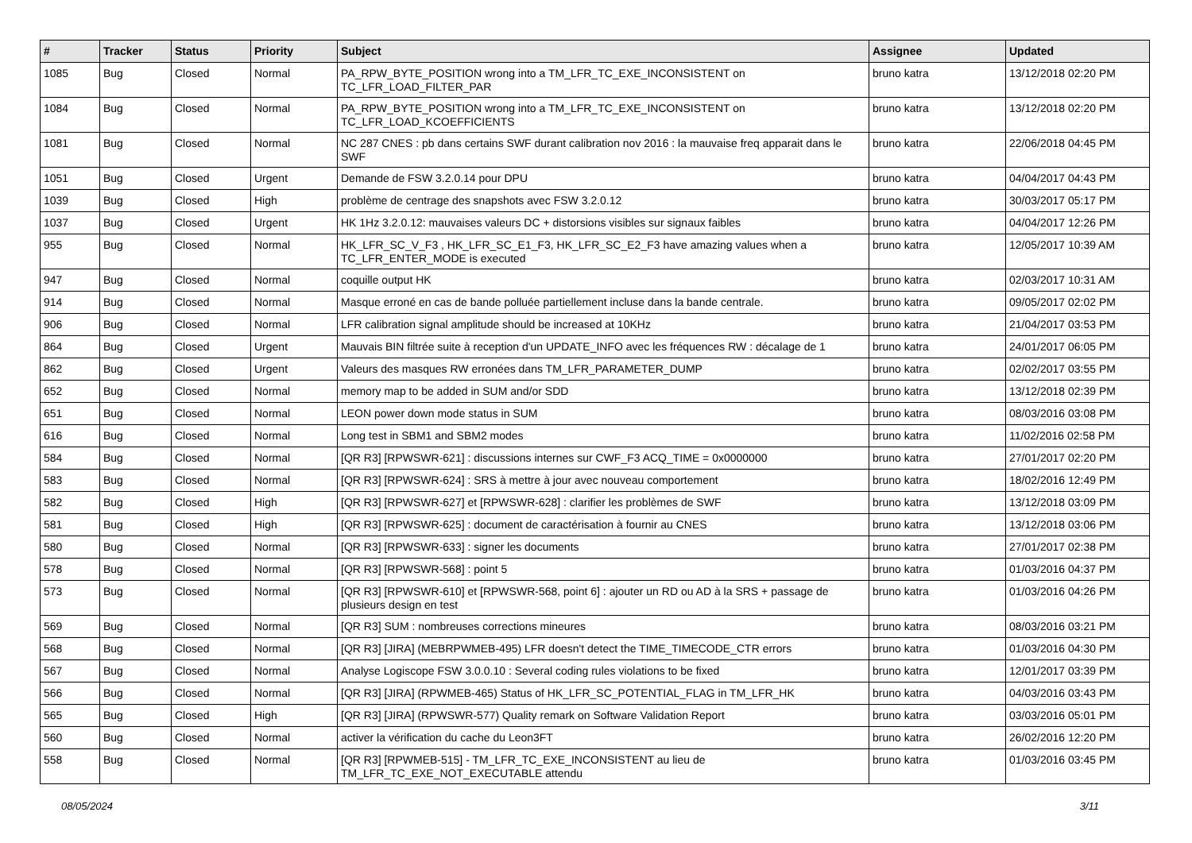| # | Tracker | Status | Priority | Subject | Assignee | Updated |
| --- | --- | --- | --- | --- | --- | --- |
| 1085 | Bug | Closed | Normal | PA_RPW_BYTE_POSITION wrong into a TM_LFR_TC_EXE_INCONSISTENT on TC_LFR_LOAD_FILTER_PAR | bruno katra | 13/12/2018 02:20 PM |
| 1084 | Bug | Closed | Normal | PA_RPW_BYTE_POSITION wrong into a TM_LFR_TC_EXE_INCONSISTENT on TC_LFR_LOAD_KCOEFFICIENTS | bruno katra | 13/12/2018 02:20 PM |
| 1081 | Bug | Closed | Normal | NC 287 CNES : pb dans certains SWF durant calibration nov 2016 : la mauvaise freq apparait dans le SWF | bruno katra | 22/06/2018 04:45 PM |
| 1051 | Bug | Closed | Urgent | Demande de FSW 3.2.0.14 pour DPU | bruno katra | 04/04/2017 04:43 PM |
| 1039 | Bug | Closed | High | problème de centrage des snapshots avec FSW 3.2.0.12 | bruno katra | 30/03/2017 05:17 PM |
| 1037 | Bug | Closed | Urgent | HK 1Hz 3.2.0.12: mauvaises valeurs DC + distorsions visibles sur signaux faibles | bruno katra | 04/04/2017 12:26 PM |
| 955 | Bug | Closed | Normal | HK_LFR_SC_V_F3 , HK_LFR_SC_E1_F3, HK_LFR_SC_E2_F3 have amazing values when a TC_LFR_ENTER_MODE is executed | bruno katra | 12/05/2017 10:39 AM |
| 947 | Bug | Closed | Normal | coquille output HK | bruno katra | 02/03/2017 10:31 AM |
| 914 | Bug | Closed | Normal | Masque erroné en cas de bande polluée partiellement incluse dans la bande centrale. | bruno katra | 09/05/2017 02:02 PM |
| 906 | Bug | Closed | Normal | LFR calibration signal amplitude should be increased at 10KHz | bruno katra | 21/04/2017 03:53 PM |
| 864 | Bug | Closed | Urgent | Mauvais BIN filtrée suite à reception d'un UPDATE_INFO avec les fréquences RW : décalage de 1 | bruno katra | 24/01/2017 06:05 PM |
| 862 | Bug | Closed | Urgent | Valeurs des masques RW erronées dans TM_LFR_PARAMETER_DUMP | bruno katra | 02/02/2017 03:55 PM |
| 652 | Bug | Closed | Normal | memory map to be added in SUM and/or SDD | bruno katra | 13/12/2018 02:39 PM |
| 651 | Bug | Closed | Normal | LEON power down mode status in SUM | bruno katra | 08/03/2016 03:08 PM |
| 616 | Bug | Closed | Normal | Long test in SBM1 and SBM2 modes | bruno katra | 11/02/2016 02:58 PM |
| 584 | Bug | Closed | Normal | [QR R3] [RPWSWR-621] : discussions internes sur CWF_F3 ACQ_TIME = 0x0000000 | bruno katra | 27/01/2017 02:20 PM |
| 583 | Bug | Closed | Normal | [QR R3] [RPWSWR-624] : SRS à mettre à jour avec nouveau comportement | bruno katra | 18/02/2016 12:49 PM |
| 582 | Bug | Closed | High | [QR R3] [RPWSWR-627] et [RPWSWR-628] : clarifier les problèmes de SWF | bruno katra | 13/12/2018 03:09 PM |
| 581 | Bug | Closed | High | [QR R3] [RPWSWR-625] : document de caractérisation à fournir au CNES | bruno katra | 13/12/2018 03:06 PM |
| 580 | Bug | Closed | Normal | [QR R3] [RPWSWR-633] : signer les documents | bruno katra | 27/01/2017 02:38 PM |
| 578 | Bug | Closed | Normal | [QR R3] [RPWSWR-568] : point 5 | bruno katra | 01/03/2016 04:37 PM |
| 573 | Bug | Closed | Normal | [QR R3] [RPWSWR-610] et [RPWSWR-568, point 6] : ajouter un RD ou AD à la SRS + passage de plusieurs design en test | bruno katra | 01/03/2016 04:26 PM |
| 569 | Bug | Closed | Normal | [QR R3] SUM : nombreuses corrections mineures | bruno katra | 08/03/2016 03:21 PM |
| 568 | Bug | Closed | Normal | [QR R3] [JIRA] (MEBRPWMEB-495) LFR doesn't detect the TIME_TIMECODE_CTR errors | bruno katra | 01/03/2016 04:30 PM |
| 567 | Bug | Closed | Normal | Analyse Logiscope FSW 3.0.0.10 : Several coding rules violations to be fixed | bruno katra | 12/01/2017 03:39 PM |
| 566 | Bug | Closed | Normal | [QR R3] [JIRA] (RPWMEB-465) Status of HK_LFR_SC_POTENTIAL_FLAG in TM_LFR_HK | bruno katra | 04/03/2016 03:43 PM |
| 565 | Bug | Closed | High | [QR R3] [JIRA] (RPWSWR-577) Quality remark on Software Validation Report | bruno katra | 03/03/2016 05:01 PM |
| 560 | Bug | Closed | Normal | activer la vérification du cache du Leon3FT | bruno katra | 26/02/2016 12:20 PM |
| 558 | Bug | Closed | Normal | [QR R3] [RPWMEB-515] - TM_LFR_TC_EXE_INCONSISTENT au lieu de TM_LFR_TC_EXE_NOT_EXECUTABLE attendu | bruno katra | 01/03/2016 03:45 PM |
08/05/2024 3/11